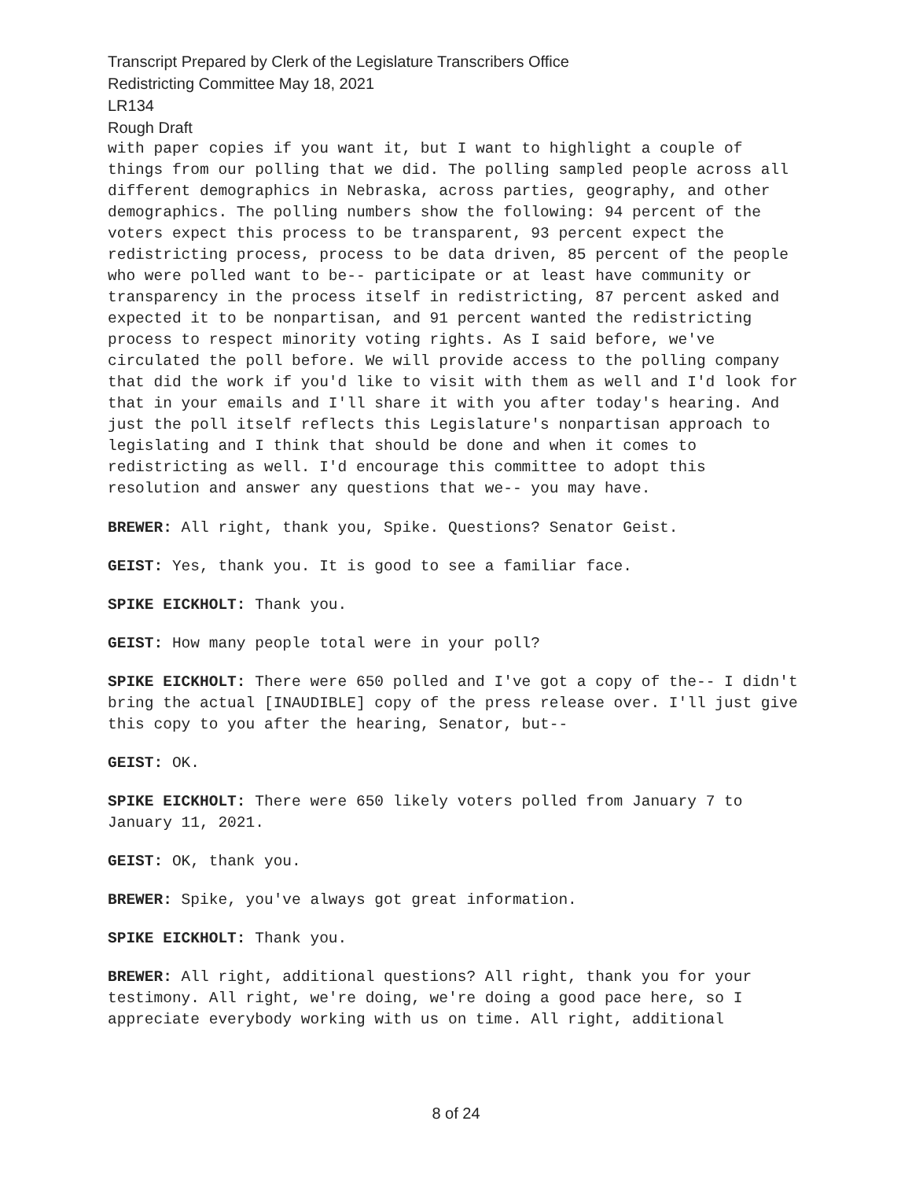Transcript Prepared by Clerk of the Legislature Transcribers Office
Redistricting Committee May 18, 2021
LR134
Rough Draft
with paper copies if you want it, but I want to highlight a couple of things from our polling that we did. The polling sampled people across all different demographics in Nebraska, across parties, geography, and other demographics. The polling numbers show the following: 94 percent of the voters expect this process to be transparent, 93 percent expect the redistricting process, process to be data driven, 85 percent of the people who were polled want to be-- participate or at least have community or transparency in the process itself in redistricting, 87 percent asked and expected it to be nonpartisan, and 91 percent wanted the redistricting process to respect minority voting rights. As I said before, we've circulated the poll before. We will provide access to the polling company that did the work if you'd like to visit with them as well and I'd look for that in your emails and I'll share it with you after today's hearing. And just the poll itself reflects this Legislature's nonpartisan approach to legislating and I think that should be done and when it comes to redistricting as well. I'd encourage this committee to adopt this resolution and answer any questions that we-- you may have.
BREWER: All right, thank you, Spike. Questions? Senator Geist.
GEIST: Yes, thank you. It is good to see a familiar face.
SPIKE EICKHOLT: Thank you.
GEIST: How many people total were in your poll?
SPIKE EICKHOLT: There were 650 polled and I've got a copy of the-- I didn't bring the actual [INAUDIBLE] copy of the press release over. I'll just give this copy to you after the hearing, Senator, but--
GEIST: OK.
SPIKE EICKHOLT: There were 650 likely voters polled from January 7 to January 11, 2021.
GEIST: OK, thank you.
BREWER: Spike, you've always got great information.
SPIKE EICKHOLT: Thank you.
BREWER: All right, additional questions? All right, thank you for your testimony. All right, we're doing, we're doing a good pace here, so I appreciate everybody working with us on time. All right, additional
8 of 24